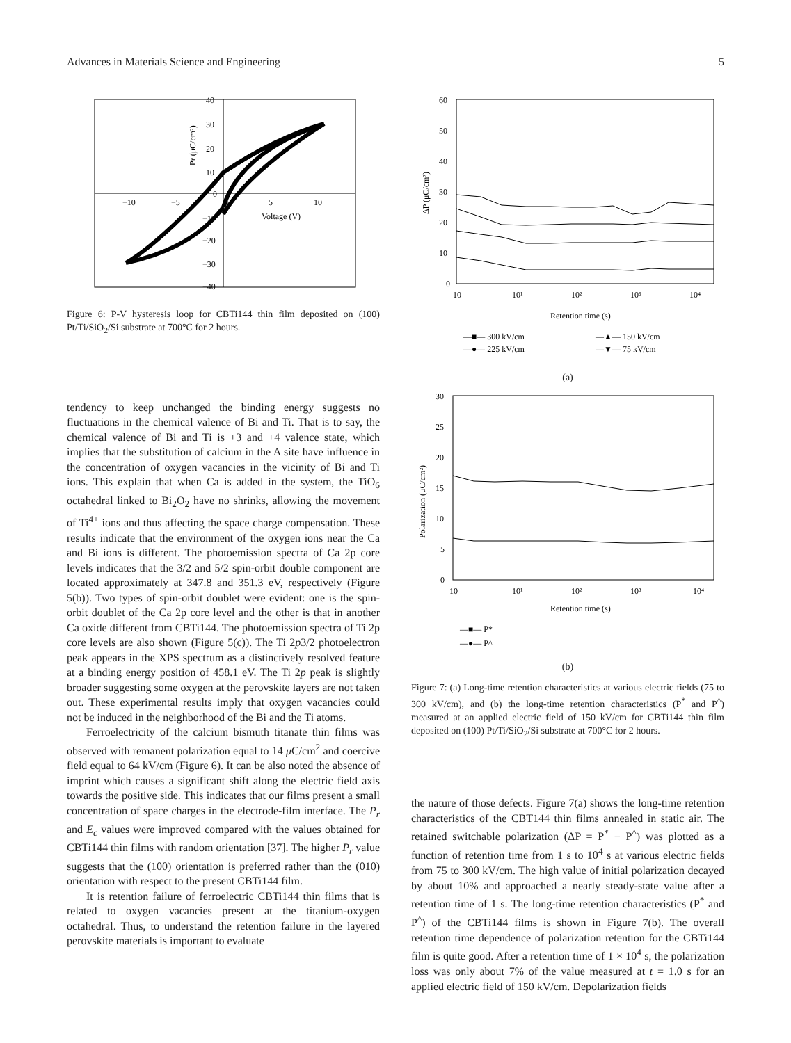Advances in Materials Science and Engineering 5
40
30
20
10
0
−10
−20
−30
−40
−10
−5
0
5
10
Voltage (V)
Pr (μC/cm²)
Figure 6: P-V hysteresis loop for CBTi144 thin film deposited on (100) Pt/Ti/SiO<sub>2</sub>/Si substrate at 700°C for 2 hours.
tendency to keep unchanged the binding energy suggests no fluctuations in the chemical valence of Bi and Ti. That is to say, the chemical valence of Bi and Ti is +3 and +4 valence state, which implies that the substitution of calcium in the A site have influence in the concentration of oxygen vacancies in the vicinity of Bi and Ti ions. This explain that when Ca is added in the system, the TiO<sub>6</sub> octahedral linked to Bi<sub>2</sub>O<sub>2</sub> have no shrinks, allowing the movement of Ti<sup>4+</sup> ions and thus affecting the space charge compensation. These results indicate that the environment of the oxygen ions near the Ca and Bi ions is different. The photoemission spectra of Ca 2p core levels indicates that the 3/2 and 5/2 spin-orbit double component are located approximately at 347.8 and 351.3 eV, respectively (Figure 5(b)). Two types of spin-orbit doublet were evident: one is the spin-orbit doublet of the Ca 2p core level and the other is that in another Ca oxide different from CBTi144. The photoemission spectra of Ti 2p core levels are also shown (Figure 5(c)). The Ti 2p3/2 photoelectron peak appears in the XPS spectrum as a distinctively resolved feature at a binding energy position of 458.1 eV. The Ti 2p peak is slightly broader suggesting some oxygen at the perovskite layers are not taken out. These experimental results imply that oxygen vacancies could not be induced in the neighborhood of the Bi and the Ti atoms.
Ferroelectricity of the calcium bismuth titanate thin films was observed with remanent polarization equal to 14 μ C/cm<sup>2</sup> and coercive field equal to 64 kV/cm (Figure 6). It can be also noted the absence of imprint which causes a significant shift along the electric field axis towards the positive side. This indicates that our films present a small concentration of space charges in the electrode-film interface. The P<sub>r</sub> and E<sub>c</sub> values were improved compared with the values obtained for CBTi144 thin films with random orientation [37]. The higher P<sub>r</sub> value suggests that the (100) orientation is preferred rather than the (010) orientation with respect to the present CBTi144 film.
It is retention failure of ferroelectric CBTi144 thin films that is related to oxygen vacancies present at the titanium-oxygen octahedral. Thus, to understand the retention failure in the layered perovskite materials is important to evaluate
60
50
40
30
20
10
0
10
10¹
10²
10³
10⁴
Retention time (s)
ΔP (μC/cm²)
—■— 300 kV/cm
—▲— 150 kV/cm
—●— 225 kV/cm
—▼— 75 kV/cm
(a)
30
25
20
15
10
5
0
10
10¹
10²
10³
10⁴
Retention time (s)
Polarization (μC/cm²)
—■— P*
—●— P^
(b)
Figure 7: (a) Long-time retention characteristics at various electric fields (75 to 300 kV/cm), and (b) the long-time retention characteristics (P<sup>*</sup> and P<sup>^</sup>) measured at an applied electric field of 150 kV/cm for CBTi144 thin film deposited on (100) Pt/Ti/SiO<sub>2</sub>/Si substrate at 700°C for 2 hours.
the nature of those defects. Figure 7(a) shows the long-time retention characteristics of the CBT144 thin films annealed in static air. The retained switchable polarization (ΔP = P<sup>*</sup> − P<sup>^</sup>) was plotted as a function of retention time from 1 s to 10<sup>4</sup> s at various electric fields from 75 to 300 kV/cm. The high value of initial polarization decayed by about 10% and approached a nearly steady-state value after a retention time of 1 s. The long-time retention characteristics (P<sup>*</sup> and P<sup>^</sup>) of the CBTi144 films is shown in Figure 7(b). The overall retention time dependence of polarization retention for the CBTi144 film is quite good. After a retention time of 1 × 10<sup>4</sup> s, the polarization loss was only about 7% of the value measured at t = 1.0 s for an applied electric field of 150 kV/cm. Depolarization fields